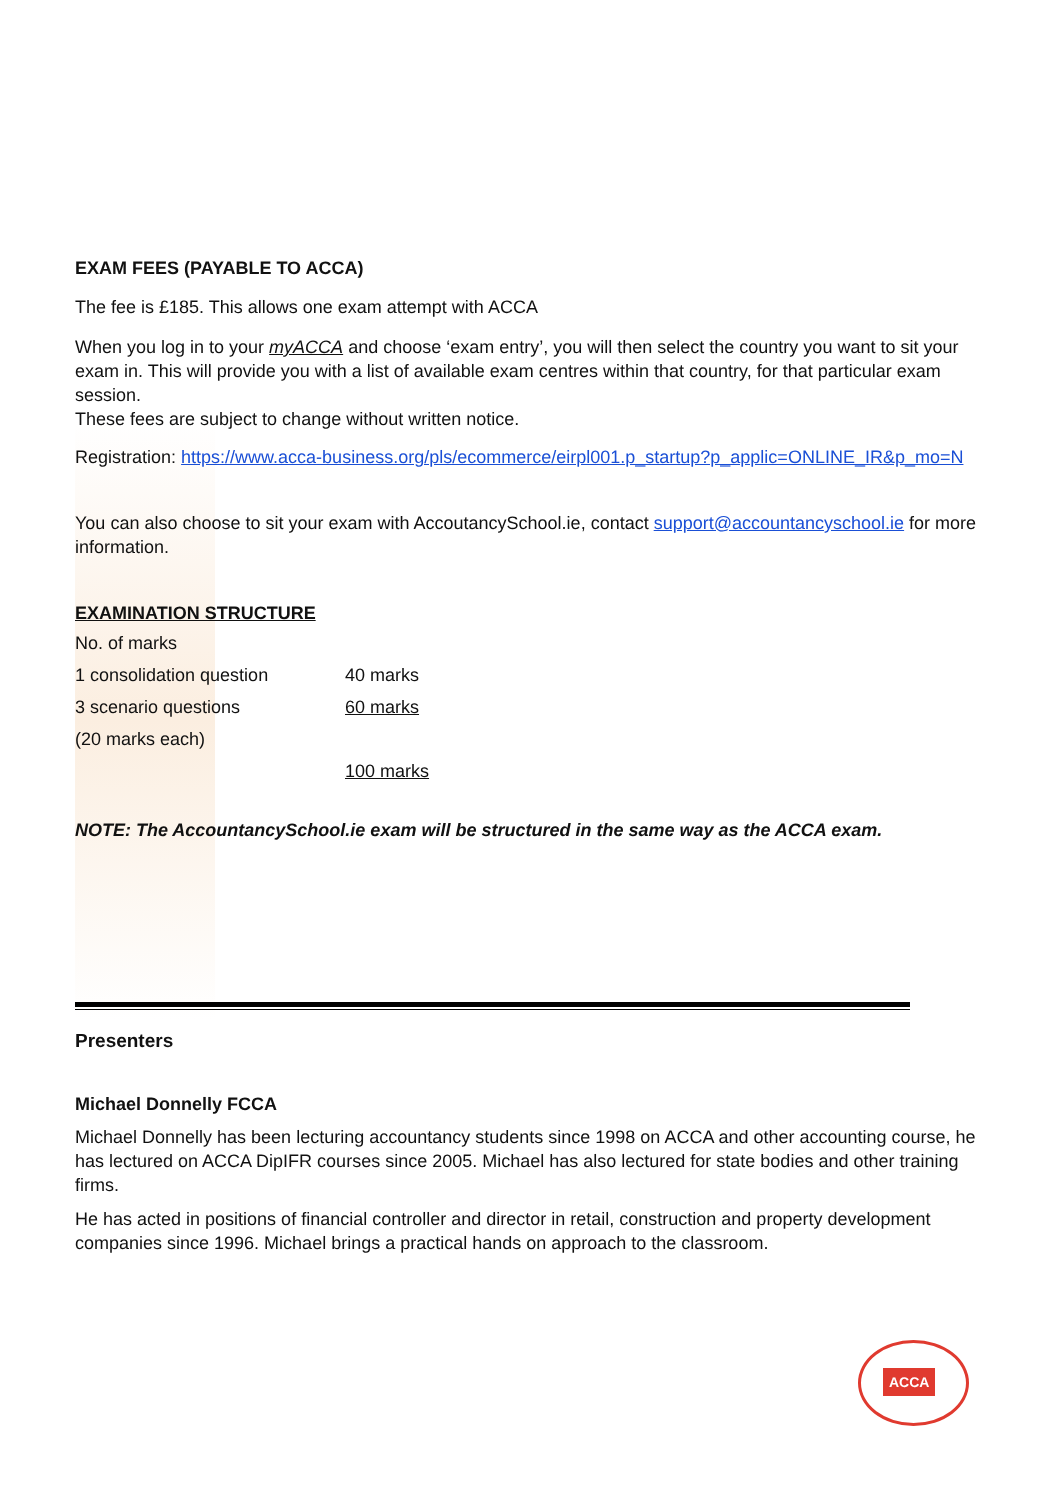EXAM FEES (PAYABLE TO ACCA)
The fee is £185. This allows one exam attempt with ACCA
When you log in to your myACCA and choose ‘exam entry’, you will then select the country you want to sit your exam in. This will provide you with a list of available exam centres within that country, for that particular exam session.
These fees are subject to change without written notice.
Registration: https://www.acca-business.org/pls/ecommerce/eirpl001.p_startup?p_applic=ONLINE_IR&p_mo=N
You can also choose to sit your exam with AccoutancySchool.ie, contact support@accountancyschool.ie for more information.
EXAMINATION STRUCTURE
| No. of marks | |
| 1 consolidation question | 40 marks |
| 3 scenario questions | 60 marks |
| (20 marks each) | |
| | 100 marks |
NOTE: The AccountancySchool.ie exam will be structured in the same way as the ACCA exam.
Presenters
Michael Donnelly FCCA
Michael Donnelly has been lecturing accountancy students since 1998 on ACCA and other accounting course, he has lectured on ACCA DipIFR courses since 2005. Michael has also lectured for state bodies and other training firms.
He has acted in positions of financial controller and director in retail, construction and property development companies since 1996. Michael brings a practical hands on approach to the classroom.
ACCA